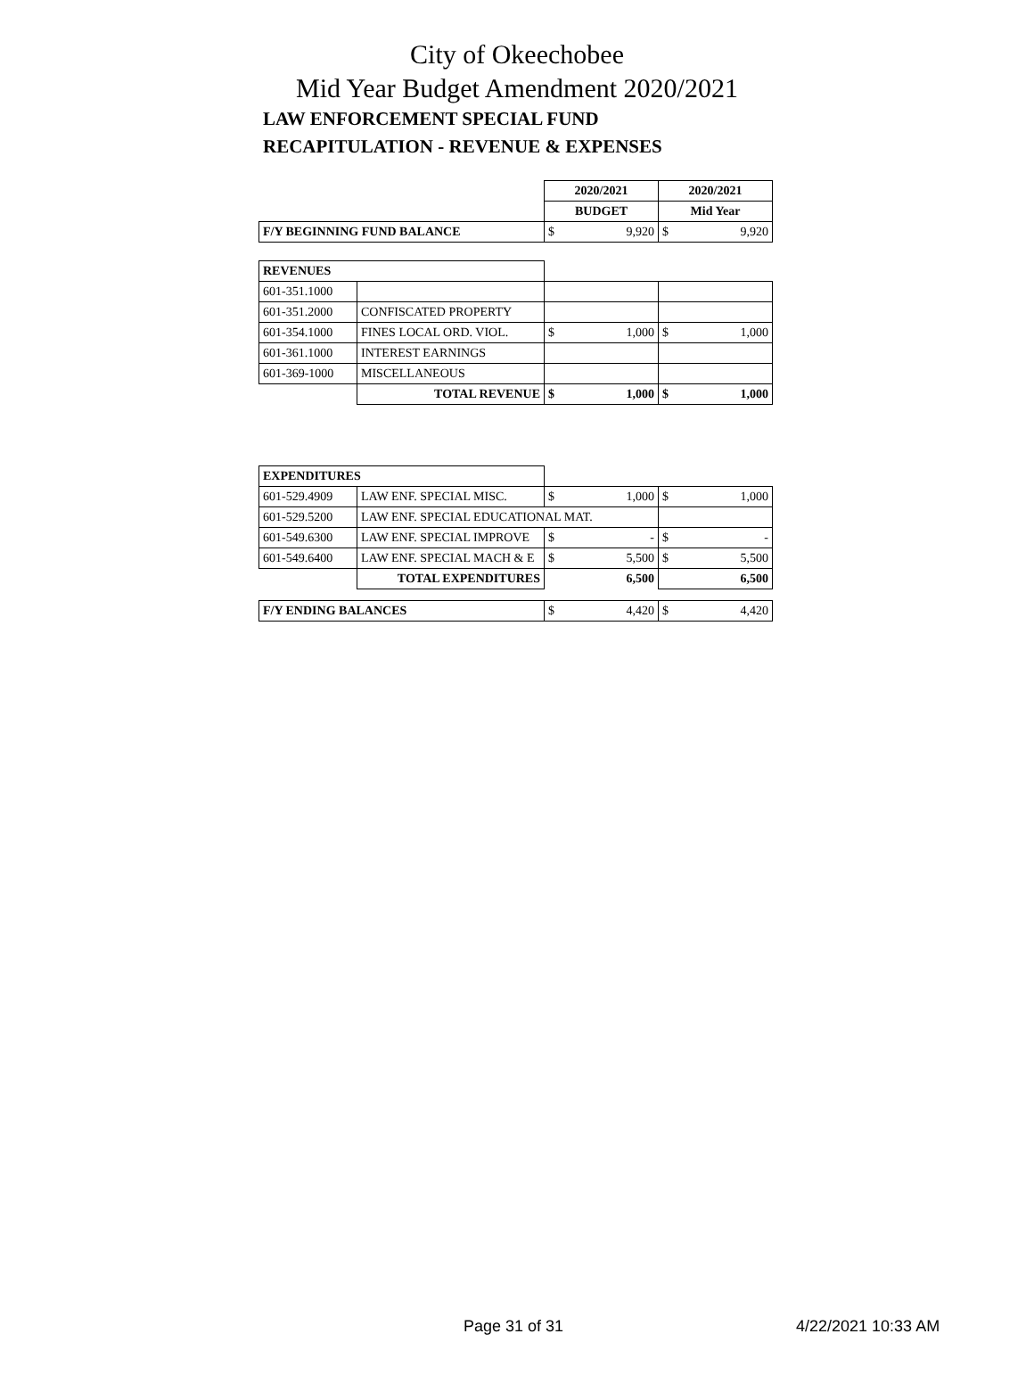City of Okeechobee
Mid Year Budget Amendment 2020/2021
LAW ENFORCEMENT SPECIAL FUND
RECAPITULATION - REVENUE & EXPENSES
| | | 2020/2021 | | 2020/2021 | |
| | | BUDGET | | Mid Year | |
| F/Y BEGINNING FUND BALANCE | | $ | 9,920 | $ | 9,920 |
| REVENUES | | | | | |
| 601-351.1000 | | | | | |
| 601-351.2000 | CONFISCATED PROPERTY | | | | |
| 601-354.1000 | FINES LOCAL ORD. VIOL. | $ | 1,000 | $ | 1,000 |
| 601-361.1000 | INTEREST EARNINGS | | | | |
| 601-369-1000 | MISCELLANEOUS | | | | |
| | TOTAL REVENUE | $ | 1,000 | $ | 1,000 |
| EXPENDITURES | | | | | |
| 601-529.4909 | LAW ENF. SPECIAL MISC. | $ | 1,000 | $ | 1,000 |
| 601-529.5200 | LAW ENF. SPECIAL EDUCATIONAL MAT. | | | | |
| 601-549.6300 | LAW ENF. SPECIAL IMPROVE | $ | - | $ | - |
| 601-549.6400 | LAW ENF. SPECIAL MACH & E | $ | 5,500 | $ | 5,500 |
| | TOTAL EXPENDITURES | 6,500 | | 6,500 | |
| F/Y ENDING BALANCES | | $ | 4,420 | $ | 4,420 |
Page 31 of 31 4/22/2021 10:33 AM